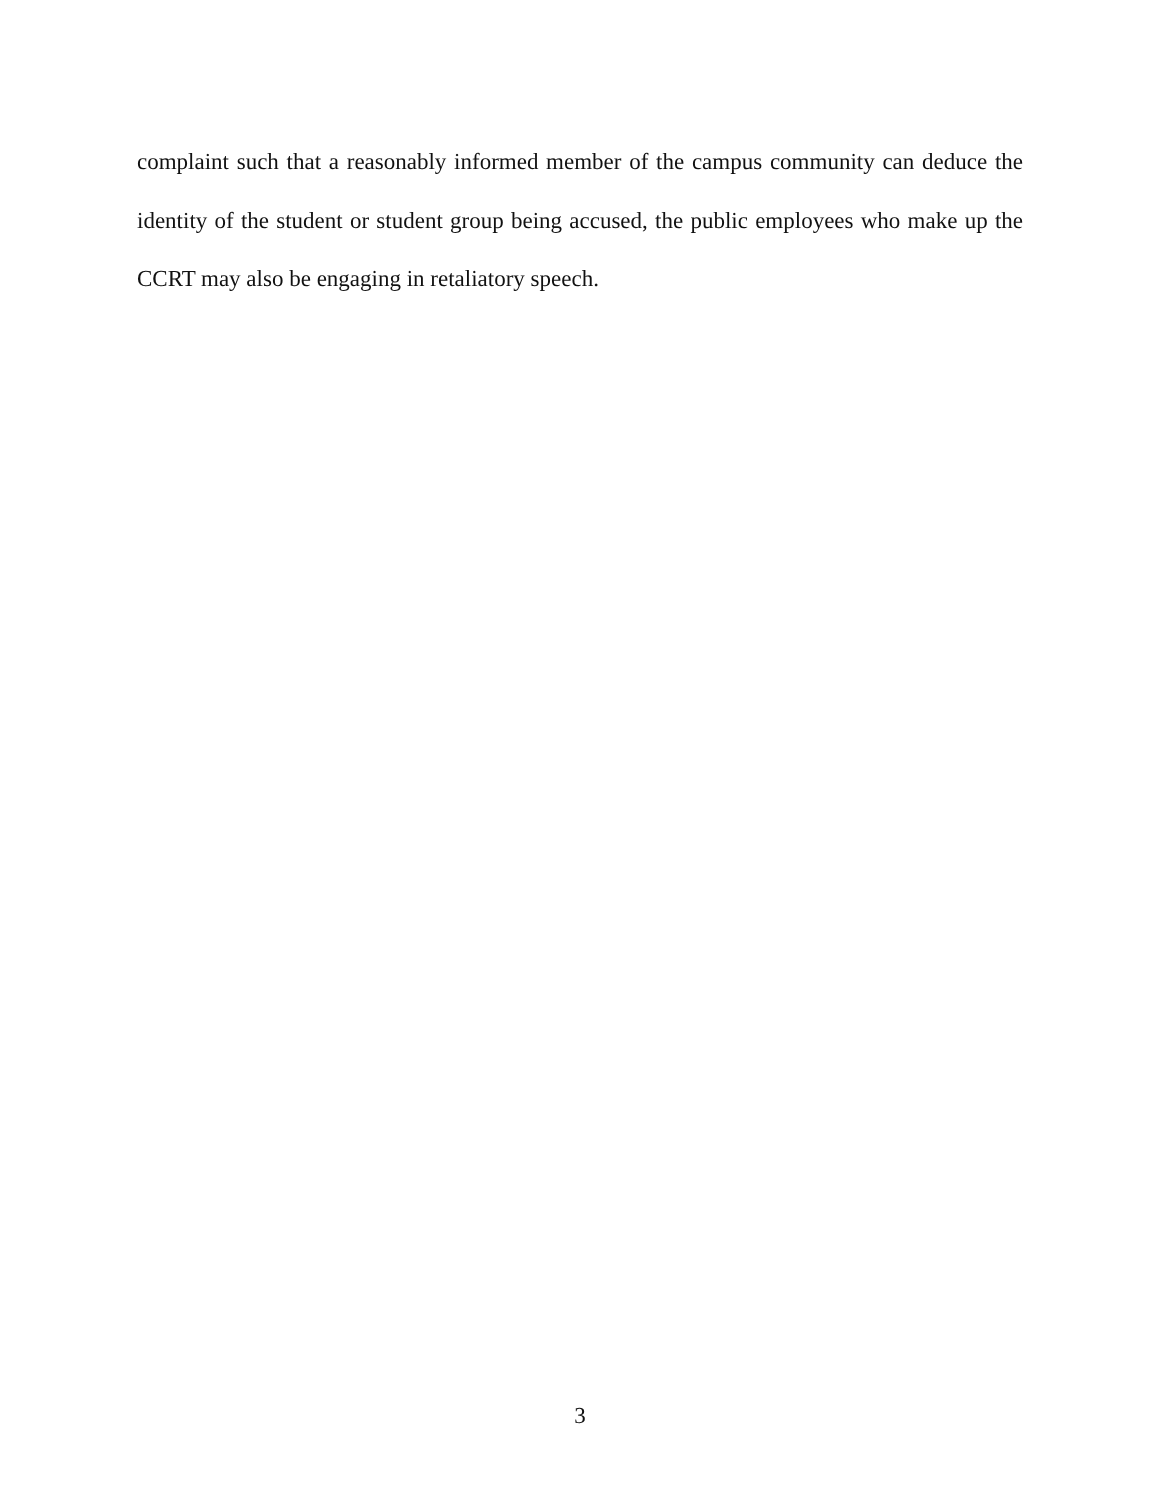complaint such that a reasonably informed member of the campus community can deduce the identity of the student or student group being accused, the public employees who make up the CCRT may also be engaging in retaliatory speech.
3